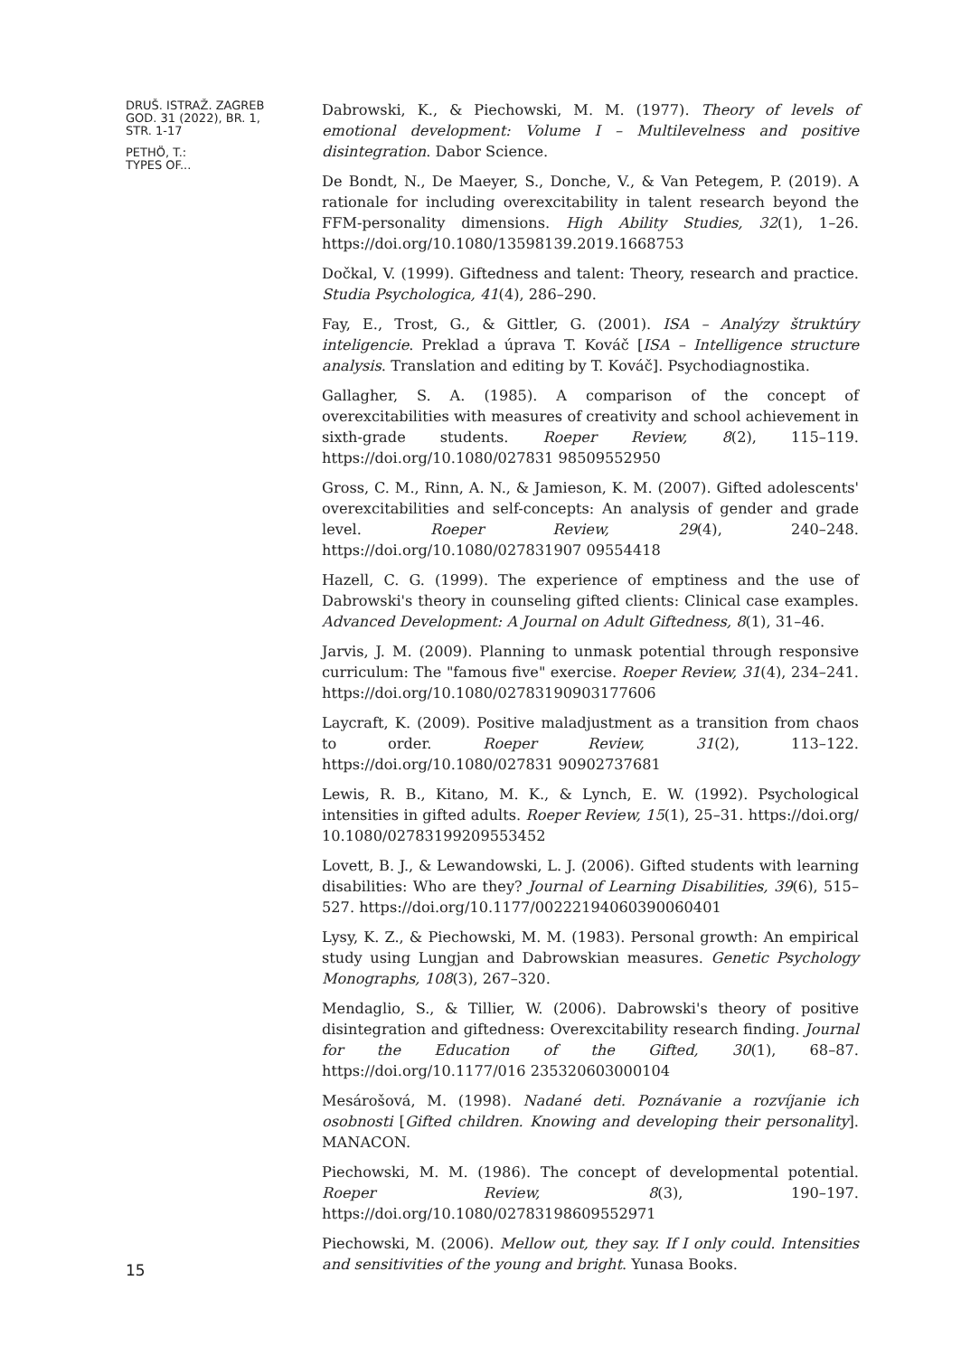DRUŠ. ISTRAŽ. ZAGREB
GOD. 31 (2022), BR. 1,
STR. 1-17
PETHÖ, T.:
TYPES OF...
15
Dabrowski, K., & Piechowski, M. M. (1977). Theory of levels of emotional development: Volume I – Multilevelness and positive disintegration. Dabor Science.
De Bondt, N., De Maeyer, S., Donche, V., & Van Petegem, P. (2019). A rationale for including overexcitability in talent research beyond the FFM-personality dimensions. High Ability Studies, 32(1), 1–26. https://doi.org/10.1080/13598139.2019.1668753
Dočkal, V. (1999). Giftedness and talent: Theory, research and practice. Studia Psychologica, 41(4), 286–290.
Fay, E., Trost, G., & Gittler, G. (2001). ISA – Analýzy štruktúry inteligencie. Preklad a úprava T. Kováč [ISA – Intelligence structure analysis. Translation and editing by T. Kováč]. Psychodiagnostika.
Gallagher, S. A. (1985). A comparison of the concept of overexcitabilities with measures of creativity and school achievement in sixth-grade students. Roeper Review, 8(2), 115–119. https://doi.org/10.1080/027831 98509552950
Gross, C. M., Rinn, A. N., & Jamieson, K. M. (2007). Gifted adolescents' overexcitabilities and self-concepts: An analysis of gender and grade level. Roeper Review, 29(4), 240–248. https://doi.org/10.1080/027831907 09554418
Hazell, C. G. (1999). The experience of emptiness and the use of Dabrowski's theory in counseling gifted clients: Clinical case examples. Advanced Development: A Journal on Adult Giftedness, 8(1), 31–46.
Jarvis, J. M. (2009). Planning to unmask potential through responsive curriculum: The "famous five" exercise. Roeper Review, 31(4), 234–241. https://doi.org/10.1080/02783190903177606
Laycraft, K. (2009). Positive maladjustment as a transition from chaos to order. Roeper Review, 31(2), 113–122. https://doi.org/10.1080/027831 90902737681
Lewis, R. B., Kitano, M. K., & Lynch, E. W. (1992). Psychological intensities in gifted adults. Roeper Review, 15(1), 25–31. https://doi.org/ 10.1080/02783199209553452
Lovett, B. J., & Lewandowski, L. J. (2006). Gifted students with learning disabilities: Who are they? Journal of Learning Disabilities, 39(6), 515–527. https://doi.org/10.1177/00222194060390060401
Lysy, K. Z., & Piechowski, M. M. (1983). Personal growth: An empirical study using Lungjan and Dabrowskian measures. Genetic Psychology Monographs, 108(3), 267–320.
Mendaglio, S., & Tillier, W. (2006). Dabrowski's theory of positive disintegration and giftedness: Overexcitability research finding. Journal for the Education of the Gifted, 30(1), 68–87. https://doi.org/10.1177/016 235320603000104
Mesárošová, M. (1998). Nadané deti. Poznávanie a rozvíjanie ich osobnosti [Gifted children. Knowing and developing their personality]. MANACON.
Piechowski, M. M. (1986). The concept of developmental potential. Roeper Review, 8(3), 190–197. https://doi.org/10.1080/02783198609552971
Piechowski, M. (2006). Mellow out, they say. If I only could. Intensities and sensitivities of the young and bright. Yunasa Books.